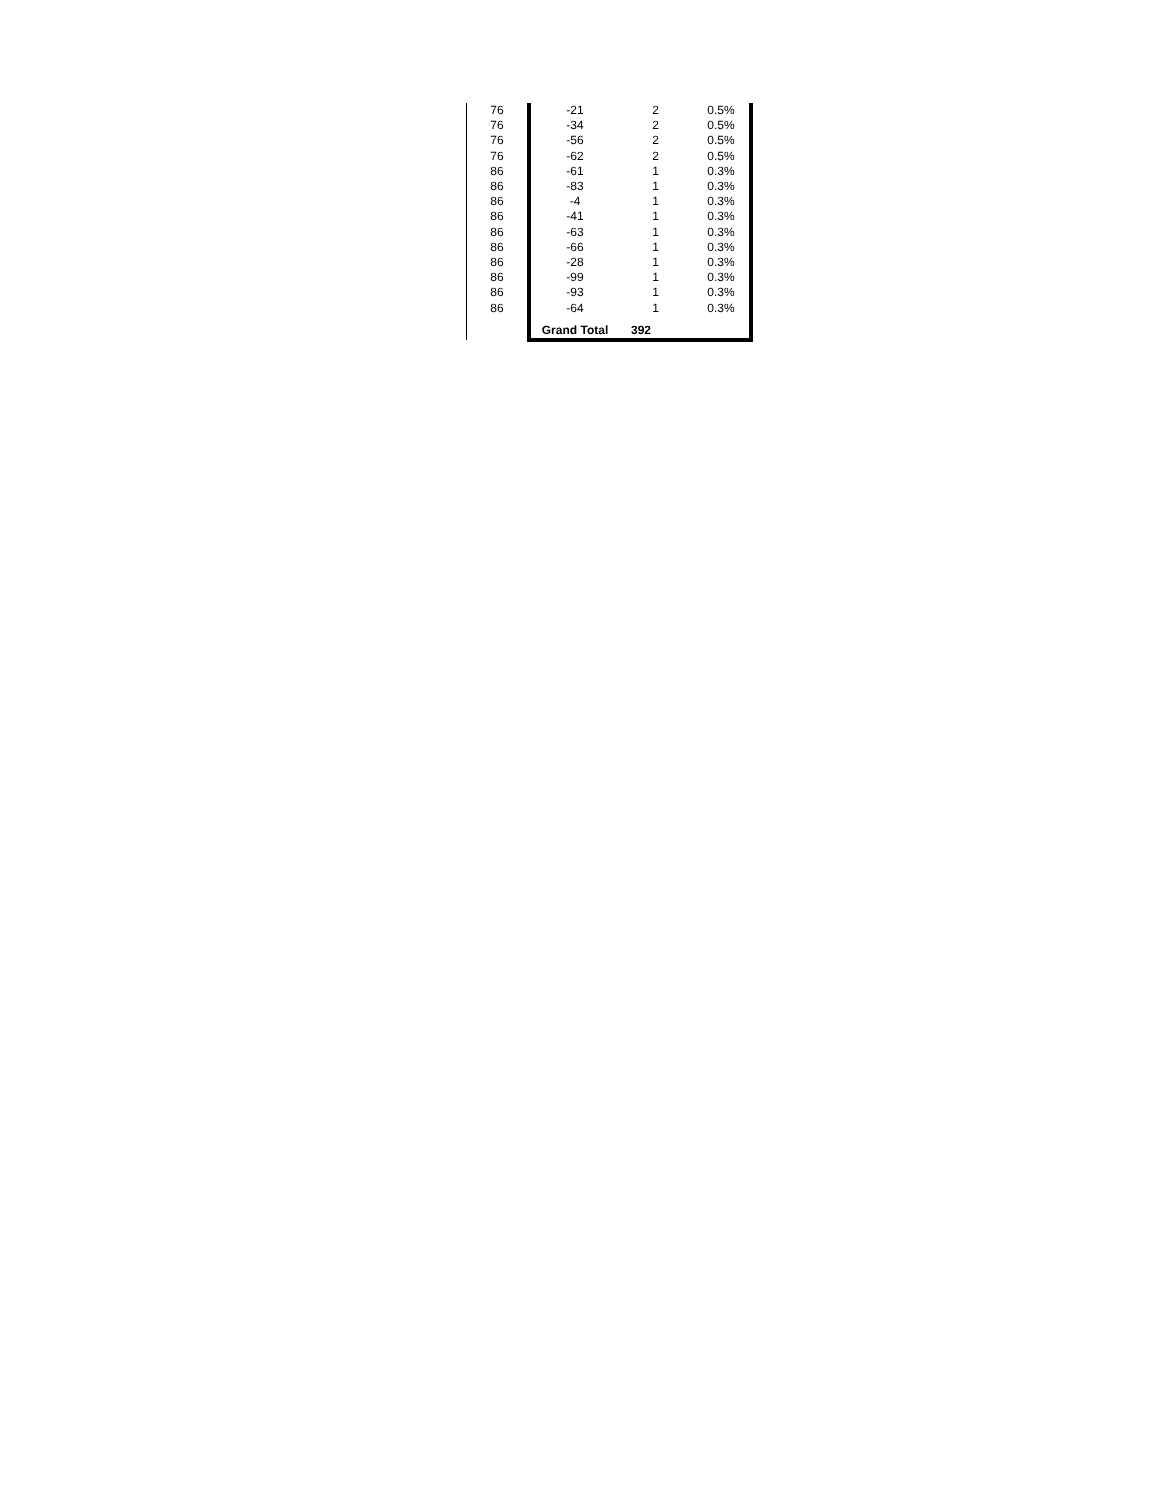| 76 | -21 | 2 | 0.5% |
| 76 | -34 | 2 | 0.5% |
| 76 | -56 | 2 | 0.5% |
| 76 | -62 | 2 | 0.5% |
| 86 | -61 | 1 | 0.3% |
| 86 | -83 | 1 | 0.3% |
| 86 | -4 | 1 | 0.3% |
| 86 | -41 | 1 | 0.3% |
| 86 | -63 | 1 | 0.3% |
| 86 | -66 | 1 | 0.3% |
| 86 | -28 | 1 | 0.3% |
| 86 | -99 | 1 | 0.3% |
| 86 | -93 | 1 | 0.3% |
| 86 | -64 | 1 | 0.3% |
| | Grand Total | 392 | |